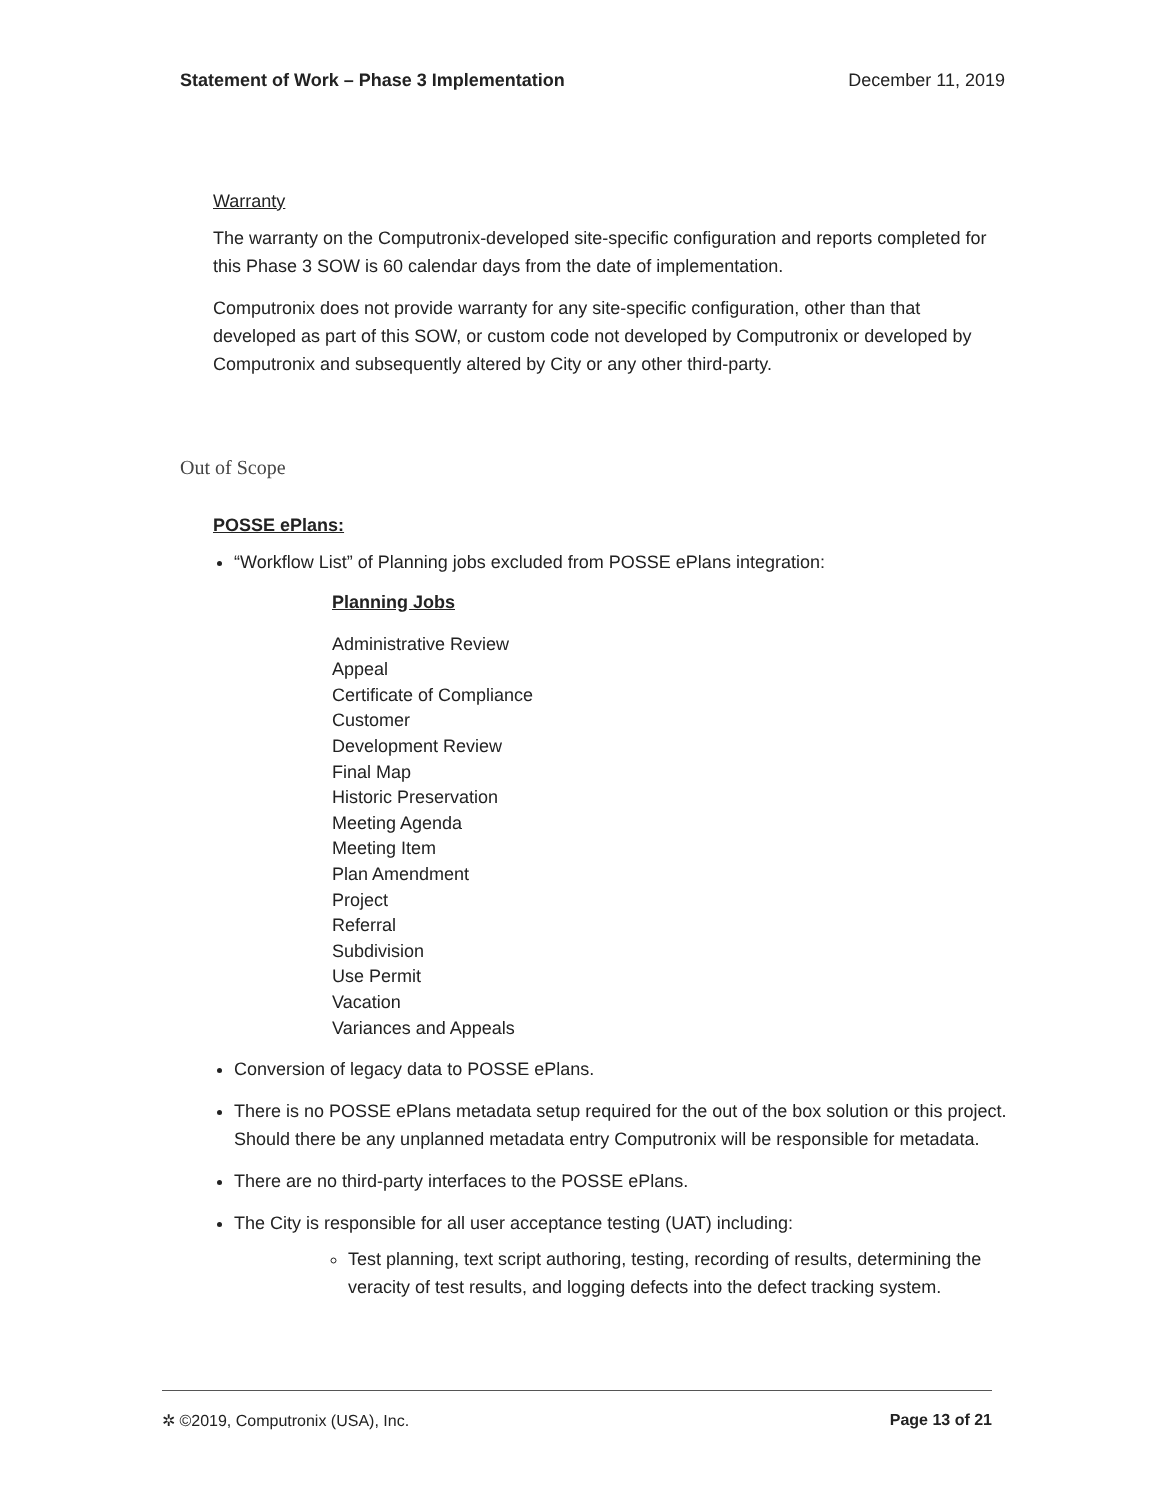Statement of Work – Phase 3 Implementation December 11, 2019
Warranty
The warranty on the Computronix-developed site-specific configuration and reports completed for this Phase 3 SOW is 60 calendar days from the date of implementation.
Computronix does not provide warranty for any site-specific configuration, other than that developed as part of this SOW, or custom code not developed by Computronix or developed by Computronix and subsequently altered by City or any other third-party.
Out of Scope
POSSE ePlans:
“Workflow List” of Planning jobs excluded from POSSE ePlans integration:
Planning Jobs
Administrative Review
Appeal
Certificate of Compliance
Customer
Development Review
Final Map
Historic Preservation
Meeting Agenda
Meeting Item
Plan Amendment
Project
Referral
Subdivision
Use Permit
Vacation
Variances and Appeals
Conversion of legacy data to POSSE ePlans.
There is no POSSE ePlans metadata setup required for the out of the box solution or this project. Should there be any unplanned metadata entry Computronix will be responsible for metadata.
There are no third-party interfaces to the POSSE ePlans.
The City is responsible for all user acceptance testing (UAT) including:
Test planning, text script authoring, testing, recording of results, determining the veracity of test results, and logging defects into the defect tracking system.
✲ ©2019, Computronix (USA), Inc. Page 13 of 21